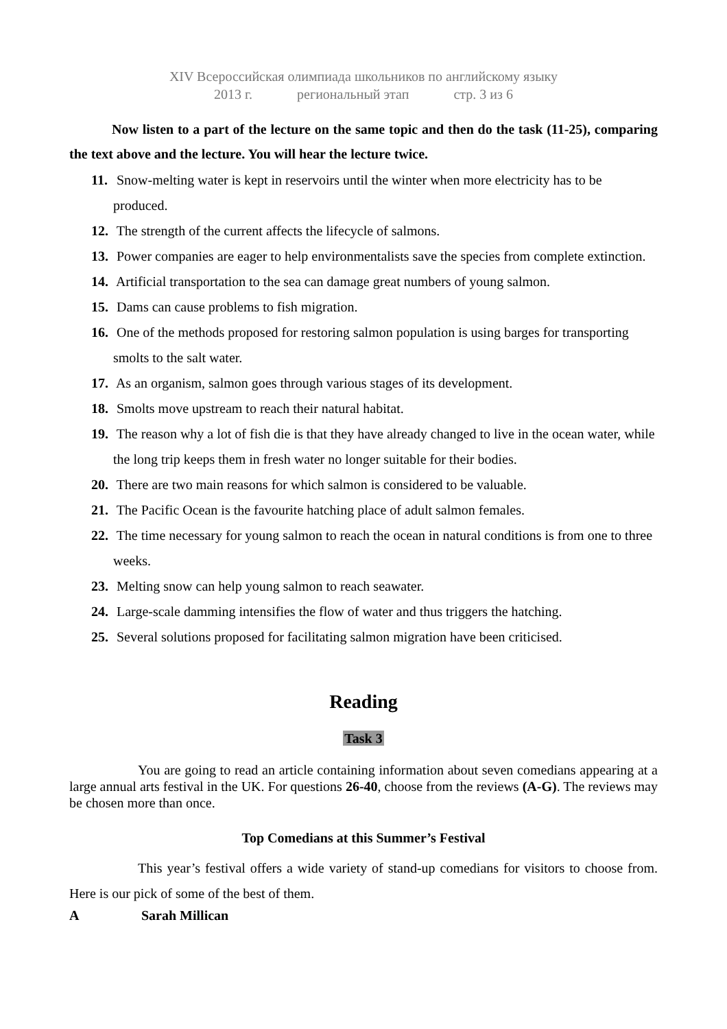XIV Всероссийская олимпиада школьников по английскому языку
2013 г. региональный этап стр. 3 из 6
Now listen to a part of the lecture on the same topic and then do the task (11-25), comparing the text above and the lecture. You will hear the lecture twice.
11. Snow-melting water is kept in reservoirs until the winter when more electricity has to be produced.
12. The strength of the current affects the lifecycle of salmons.
13. Power companies are eager to help environmentalists save the species from complete extinction.
14. Artificial transportation to the sea can damage great numbers of young salmon.
15. Dams can cause problems to fish migration.
16. One of the methods proposed for restoring salmon population is using barges for transporting smolts to the salt water.
17. As an organism, salmon goes through various stages of its development.
18. Smolts move upstream to reach their natural habitat.
19. The reason why a lot of fish die is that they have already changed to live in the ocean water, while the long trip keeps them in fresh water no longer suitable for their bodies.
20. There are two main reasons for which salmon is considered to be valuable.
21. The Pacific Ocean is the favourite hatching place of adult salmon females.
22. The time necessary for young salmon to reach the ocean in natural conditions is from one to three weeks.
23. Melting snow can help young salmon to reach seawater.
24. Large-scale damming intensifies the flow of water and thus triggers the hatching.
25. Several solutions proposed for facilitating salmon migration have been criticised.
Reading
Task 3
You are going to read an article containing information about seven comedians appearing at a large annual arts festival in the UK. For questions 26-40, choose from the reviews (A-G). The reviews may be chosen more than once.
Top Comedians at this Summer’s Festival
This year’s festival offers a wide variety of stand-up comedians for visitors to choose from. Here is our pick of some of the best of them.
A Sarah Millican